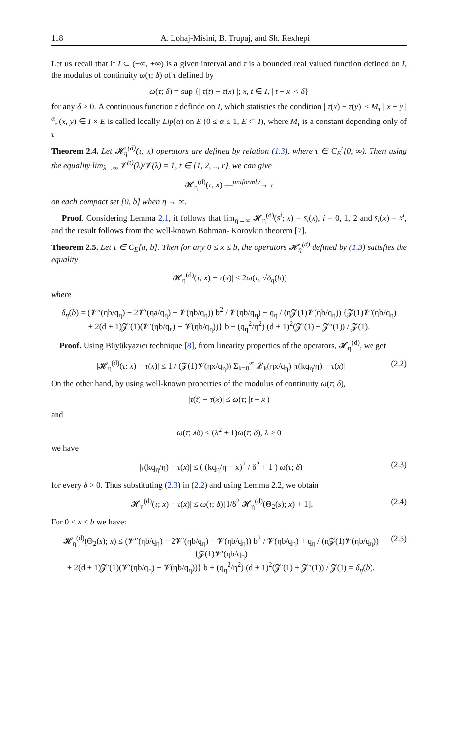118 A. Lohaj-Misini, B. Trupaj, and Sh. Rexhepi
Let us recall that if I ⊂ (−∞, +∞) is a given interval and τ is a bounded real valued function defined on I, the modulus of continuity ω(τ; δ) of τ defined by
ω(τ; δ) = sup {| τ(t) − τ(x) |; x, t ∈ I, | t − x |< δ}
for any δ > 0. A continuous function τ definde on I, which statisties the condition | τ(x) − τ(y) |≤ M<sub>τ</sub> | x − y |<sup>α</sup>, (x, y) ∈ I × E is called locally Lip(α) on E (0 ≤ α ≤ 1, E ⊂ I), where M<sub>τ</sub> is a constant depending only of τ
Theorem 2.4. Let 𝓗<sub>η</sub><sup>(d)</sup>(τ; x) operators are defined by relation (1.3), where τ ∈ C<sub>E</sub><sup>r</sup>[0, ∞). Then using the equality lim<sub>λ→∞</sub> 𝓥<sup>(t)</sup>(λ)/𝓥(λ) = 1, t ∈ {1, 2, .., r}, we can give
𝓗<sub>η</sub><sup>(d)</sup>(τ; x) —<sup>uniformly</sup>→ τ
on each compact set [0, b] when η → ∞.
Proof. Considering Lemma 2.1, it follows that lim<sub>η→∞</sub> 𝓗<sub>η</sub><sup>(d)</sup>(s<sup>i</sup>; x) = s<sub>i</sub>(x), i = 0, 1, 2 and s<sub>i</sub>(x) = x<sup>i</sup>, and the result follows from the well-known Bohman- Korovkin theorem [7].
Theorem 2.5. Let τ ∈ C<sub>E</sub>[a, b]. Then for any 0 ≤ x ≤ b, the operators 𝓗<sub>η</sub><sup>(d)</sup> defined by (1.3) satisfies the equality
|𝓗<sub>η</sub><sup>(d)</sup>(τ; x) − τ(x)| ≤ 2ω(τ; √δ<sub>η</sub>(b))
where
δ<sub>η</sub>(b) = (𝓥″(ηb/q<sub>η</sub>) − 2𝓥′(ηa/q<sub>η</sub>) − 𝓥(ηb/q<sub>η</sub>)) b<sup>2</sup> / 𝓥(ηb/q<sub>η</sub>) + q<sub>η</sub> / (η𝓩(1)𝓥(ηb/q<sub>η</sub>)) {𝓩(1)𝓥′(ηb/q<sub>η</sub>)
+ 2(d + 1)𝓩′(1)(𝓥′(ηb/q<sub>η</sub>) − 𝓥(ηb/q<sub>η</sub>))} b + (q<sub>η</sub><sup>2</sup>/η<sup>2</sup>) (d + 1)<sup>2</sup>(𝓩′(1) + 𝓩″(1)) / 𝓩(1).
Proof. Using Büyükyazıcı technique [8], from linearity properties of the operators, 𝓗<sub>η</sub><sup>(d)</sup>, we get
|𝓗<sub>η</sub><sup>(d)</sup>(τ; x) − τ(x)| ≤ 1 / (𝓩(1)𝓥(ηx/q<sub>η</sub>)) Σ<sub>k=0</sub><sup>∞</sup> 𝓛<sub>k</sub>(ηx/q<sub>η</sub>) |τ(kq<sub>η</sub>/η) − τ(x)| (2.2)
On the other hand, by using well-known properties of the modulus of continuity ω(τ; δ),
|τ(t) − τ(x)| ≤ ω(τ; |t − x|)
and
ω(τ; λδ) ≤ (λ<sup>2</sup> + 1)ω(τ; δ), λ > 0
we have
|τ(kq<sub>η</sub>/η) − τ(x)| ≤ ( (kq<sub>η</sub>/η − x)<sup>2</sup> / δ<sup>2</sup> + 1 ) ω(τ; δ) (2.3)
for every δ > 0. Thus substituting (2.3) in (2.2) and using Lemma 2.2, we obtain
|𝓗<sub>η</sub><sup>(d)</sup>(τ; x) − τ(x)| ≤ ω(τ; δ)[1/δ<sup>2</sup> 𝓗<sub>η</sub><sup>(d)</sup>(Θ<sub>2</sub>(s); x) + 1]. (2.4)
For 0 ≤ x ≤ b we have:
𝓗<sub>η</sub><sup>(d)</sup>(Θ<sub>2</sub>(s); x) ≤ (𝓥″(ηb/q<sub>η</sub>) − 2𝓥′(ηb/q<sub>η</sub>) − 𝓥(ηb/q<sub>η</sub>)) b<sup>2</sup> / 𝓥(ηb/q<sub>η</sub>) + q<sub>η</sub> / (n𝓩(1)𝓥(ηb/q<sub>η</sub>)) {𝓩(1)𝓥′(ηb/q<sub>η</sub>)
+ 2(d + 1)𝓩′(1)(𝓥′(ηb/q<sub>η</sub>) − 𝓥(ηb/q<sub>η</sub>))} b + (q<sub>η</sub><sup>2</sup>/η<sup>2</sup>) (d + 1)<sup>2</sup>(𝓩′(1) + 𝓩″(1)) / 𝓩(1) = δ<sub>η</sub>(b). (2.5)